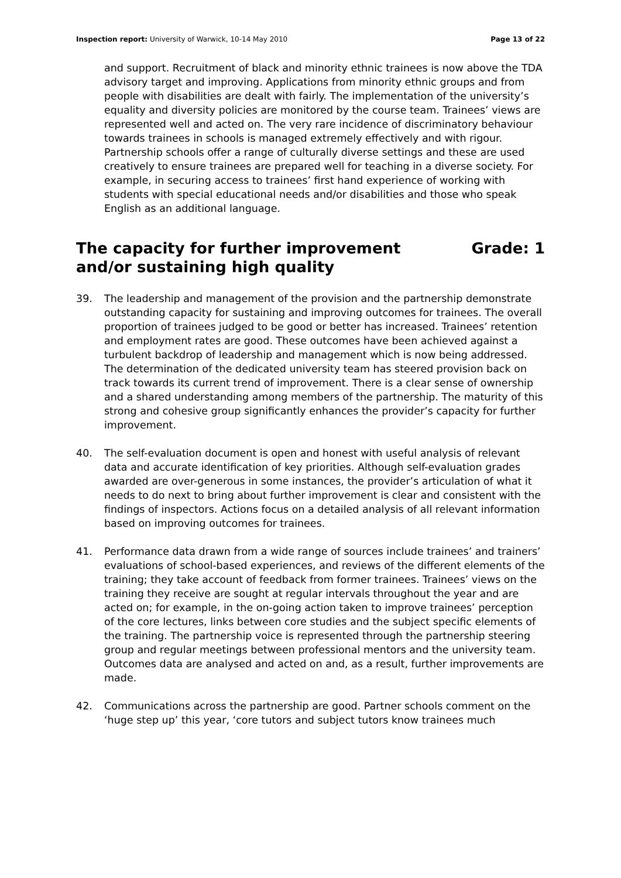Inspection report: University of Warwick, 10-14 May 2010 Page 13 of 22
and support. Recruitment of black and minority ethnic trainees is now above the TDA advisory target and improving. Applications from minority ethnic groups and from people with disabilities are dealt with fairly. The implementation of the university’s equality and diversity policies are monitored by the course team. Trainees’ views are represented well and acted on. The very rare incidence of discriminatory behaviour towards trainees in schools is managed extremely effectively and with rigour. Partnership schools offer a range of culturally diverse settings and these are used creatively to ensure trainees are prepared well for teaching in a diverse society. For example, in securing access to trainees’ first hand experience of working with students with special educational needs and/or disabilities and those who speak English as an additional language.
The capacity for further improvement
and/or sustaining high quality Grade: 1
39. The leadership and management of the provision and the partnership demonstrate outstanding capacity for sustaining and improving outcomes for trainees. The overall proportion of trainees judged to be good or better has increased. Trainees’ retention and employment rates are good. These outcomes have been achieved against a turbulent backdrop of leadership and management which is now being addressed. The determination of the dedicated university team has steered provision back on track towards its current trend of improvement. There is a clear sense of ownership and a shared understanding among members of the partnership. The maturity of this strong and cohesive group significantly enhances the provider’s capacity for further improvement.
40. The self-evaluation document is open and honest with useful analysis of relevant data and accurate identification of key priorities. Although self-evaluation grades awarded are over-generous in some instances, the provider’s articulation of what it needs to do next to bring about further improvement is clear and consistent with the findings of inspectors. Actions focus on a detailed analysis of all relevant information based on improving outcomes for trainees.
41. Performance data drawn from a wide range of sources include trainees’ and trainers’ evaluations of school-based experiences, and reviews of the different elements of the training; they take account of feedback from former trainees. Trainees’ views on the training they receive are sought at regular intervals throughout the year and are acted on; for example, in the on-going action taken to improve trainees’ perception of the core lectures, links between core studies and the subject specific elements of the training. The partnership voice is represented through the partnership steering group and regular meetings between professional mentors and the university team. Outcomes data are analysed and acted on and, as a result, further improvements are made.
42. Communications across the partnership are good. Partner schools comment on the ‘huge step up’ this year, ‘core tutors and subject tutors know trainees much